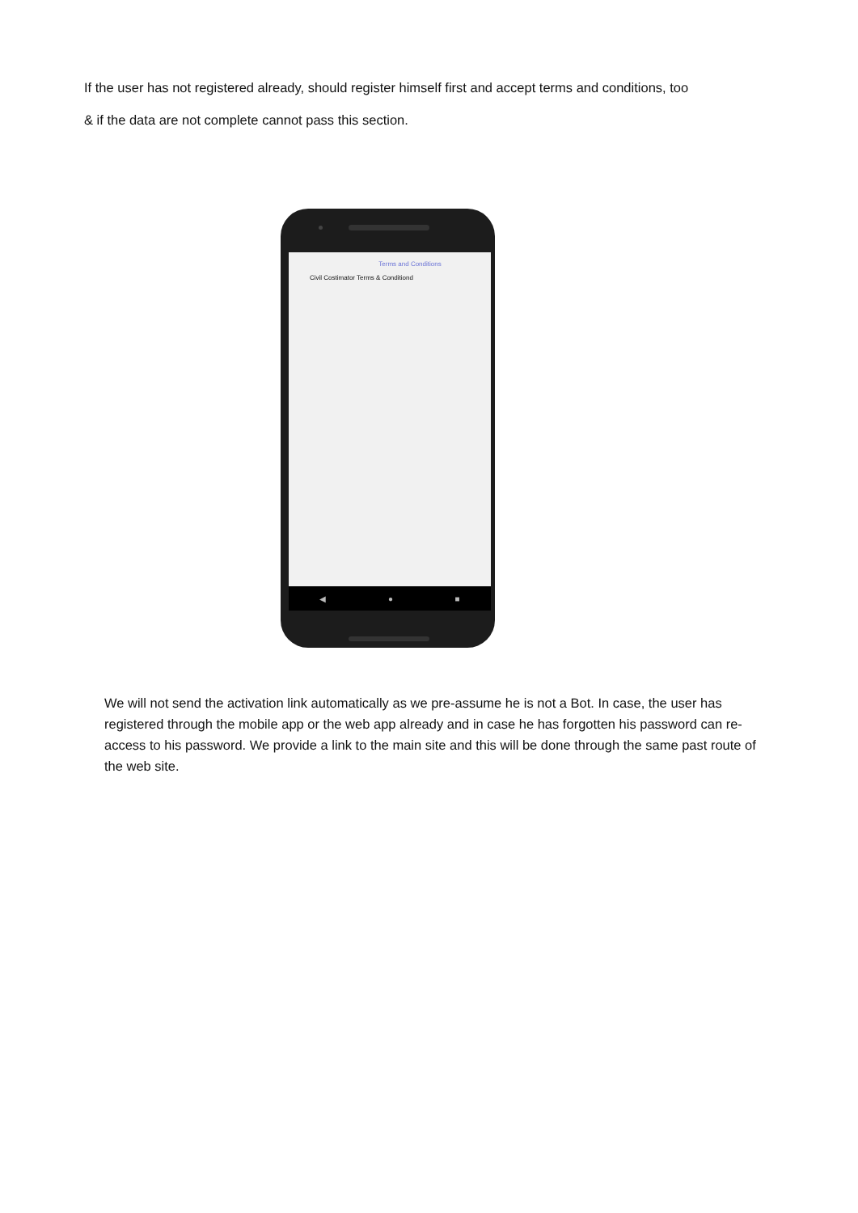If the user has not registered already, should register himself first and accept terms and conditions, too
& if the data are not complete cannot pass this section.
Terms and Conditions
Civil Costimator Terms & Conditiond
◀ ● ■
We will not send the activation link automatically as we pre-assume he is not a Bot. In case, the user has registered through the mobile app or the web app already and in case he has forgotten his password can re-access to his password. We provide a link to the main site and this will be done through the same past route of the web site.